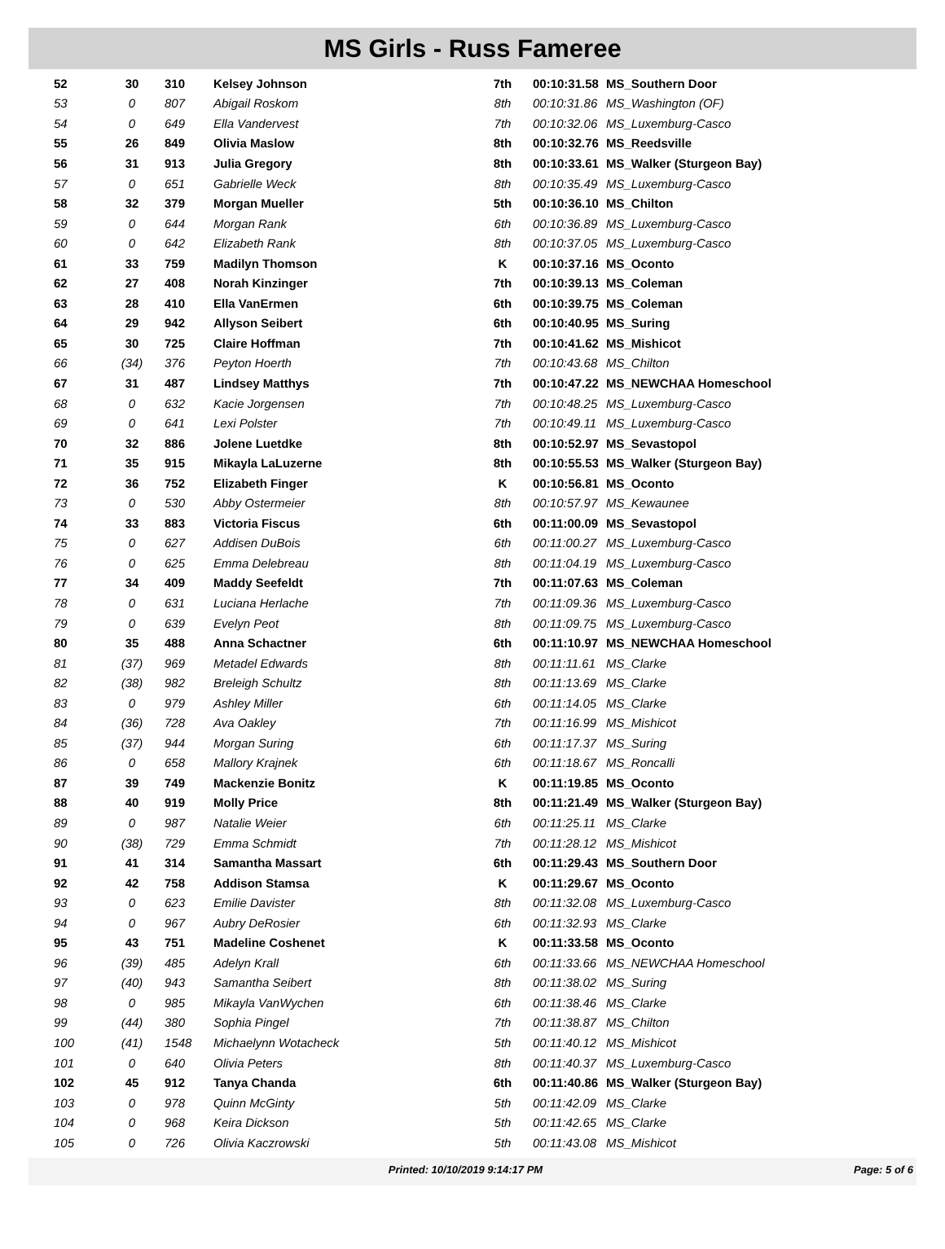MS Girls - Russ Fameree
| 52 | 30 | 310 | Kelsey Johnson | 7th | 00:10:31.58 | MS_Southern Door |
| 53 | 0 | 807 | Abigail Roskom | 8th | 00:10:31.86 | MS_Washington (OF) |
| 54 | 0 | 649 | Ella Vandervest | 7th | 00:10:32.06 | MS_Luxemburg-Casco |
| 55 | 26 | 849 | Olivia Maslow | 8th | 00:10:32.76 | MS_Reedsville |
| 56 | 31 | 913 | Julia Gregory | 8th | 00:10:33.61 | MS_Walker (Sturgeon Bay) |
| 57 | 0 | 651 | Gabrielle Weck | 8th | 00:10:35.49 | MS_Luxemburg-Casco |
| 58 | 32 | 379 | Morgan Mueller | 5th | 00:10:36.10 | MS_Chilton |
| 59 | 0 | 644 | Morgan Rank | 6th | 00:10:36.89 | MS_Luxemburg-Casco |
| 60 | 0 | 642 | Elizabeth Rank | 8th | 00:10:37.05 | MS_Luxemburg-Casco |
| 61 | 33 | 759 | Madilyn Thomson | K | 00:10:37.16 | MS_Oconto |
| 62 | 27 | 408 | Norah Kinzinger | 7th | 00:10:39.13 | MS_Coleman |
| 63 | 28 | 410 | Ella VanErmen | 6th | 00:10:39.75 | MS_Coleman |
| 64 | 29 | 942 | Allyson Seibert | 6th | 00:10:40.95 | MS_Suring |
| 65 | 30 | 725 | Claire Hoffman | 7th | 00:10:41.62 | MS_Mishicot |
| 66 | (34) | 376 | Peyton Hoerth | 7th | 00:10:43.68 | MS_Chilton |
| 67 | 31 | 487 | Lindsey Matthys | 7th | 00:10:47.22 | MS_NEWCHAA Homeschool |
| 68 | 0 | 632 | Kacie Jorgensen | 7th | 00:10:48.25 | MS_Luxemburg-Casco |
| 69 | 0 | 641 | Lexi Polster | 7th | 00:10:49.11 | MS_Luxemburg-Casco |
| 70 | 32 | 886 | Jolene Luetdke | 8th | 00:10:52.97 | MS_Sevastopol |
| 71 | 35 | 915 | Mikayla LaLuzerne | 8th | 00:10:55.53 | MS_Walker (Sturgeon Bay) |
| 72 | 36 | 752 | Elizabeth Finger | K | 00:10:56.81 | MS_Oconto |
| 73 | 0 | 530 | Abby Ostermeier | 8th | 00:10:57.97 | MS_Kewaunee |
| 74 | 33 | 883 | Victoria Fiscus | 6th | 00:11:00.09 | MS_Sevastopol |
| 75 | 0 | 627 | Addisen DuBois | 6th | 00:11:00.27 | MS_Luxemburg-Casco |
| 76 | 0 | 625 | Emma Delebreau | 8th | 00:11:04.19 | MS_Luxemburg-Casco |
| 77 | 34 | 409 | Maddy Seefeldt | 7th | 00:11:07.63 | MS_Coleman |
| 78 | 0 | 631 | Luciana Herlache | 7th | 00:11:09.36 | MS_Luxemburg-Casco |
| 79 | 0 | 639 | Evelyn Peot | 8th | 00:11:09.75 | MS_Luxemburg-Casco |
| 80 | 35 | 488 | Anna Schactner | 6th | 00:11:10.97 | MS_NEWCHAA Homeschool |
| 81 | (37) | 969 | Metadel Edwards | 8th | 00:11:11.61 | MS_Clarke |
| 82 | (38) | 982 | Breleigh Schultz | 8th | 00:11:13.69 | MS_Clarke |
| 83 | 0 | 979 | Ashley Miller | 6th | 00:11:14.05 | MS_Clarke |
| 84 | (36) | 728 | Ava Oakley | 7th | 00:11:16.99 | MS_Mishicot |
| 85 | (37) | 944 | Morgan Suring | 6th | 00:11:17.37 | MS_Suring |
| 86 | 0 | 658 | Mallory Krajnek | 6th | 00:11:18.67 | MS_Roncalli |
| 87 | 39 | 749 | Mackenzie Bonitz | K | 00:11:19.85 | MS_Oconto |
| 88 | 40 | 919 | Molly Price | 8th | 00:11:21.49 | MS_Walker (Sturgeon Bay) |
| 89 | 0 | 987 | Natalie Weier | 6th | 00:11:25.11 | MS_Clarke |
| 90 | (38) | 729 | Emma Schmidt | 7th | 00:11:28.12 | MS_Mishicot |
| 91 | 41 | 314 | Samantha Massart | 6th | 00:11:29.43 | MS_Southern Door |
| 92 | 42 | 758 | Addison Stamsa | K | 00:11:29.67 | MS_Oconto |
| 93 | 0 | 623 | Emilie Davister | 8th | 00:11:32.08 | MS_Luxemburg-Casco |
| 94 | 0 | 967 | Aubry DeRosier | 6th | 00:11:32.93 | MS_Clarke |
| 95 | 43 | 751 | Madeline Coshenet | K | 00:11:33.58 | MS_Oconto |
| 96 | (39) | 485 | Adelyn Krall | 6th | 00:11:33.66 | MS_NEWCHAA Homeschool |
| 97 | (40) | 943 | Samantha Seibert | 8th | 00:11:38.02 | MS_Suring |
| 98 | 0 | 985 | Mikayla VanWychen | 6th | 00:11:38.46 | MS_Clarke |
| 99 | (44) | 380 | Sophia Pingel | 7th | 00:11:38.87 | MS_Chilton |
| 100 | (41) | 1548 | Michaelynn Wotacheck | 5th | 00:11:40.12 | MS_Mishicot |
| 101 | 0 | 640 | Olivia Peters | 8th | 00:11:40.37 | MS_Luxemburg-Casco |
| 102 | 45 | 912 | Tanya Chanda | 6th | 00:11:40.86 | MS_Walker (Sturgeon Bay) |
| 103 | 0 | 978 | Quinn McGinty | 5th | 00:11:42.09 | MS_Clarke |
| 104 | 0 | 968 | Keira Dickson | 5th | 00:11:42.65 | MS_Clarke |
| 105 | 0 | 726 | Olivia Kaczrowski | 5th | 00:11:43.08 | MS_Mishicot |
Printed: 10/10/2019 9:14:17 PM Page: 5 of 6